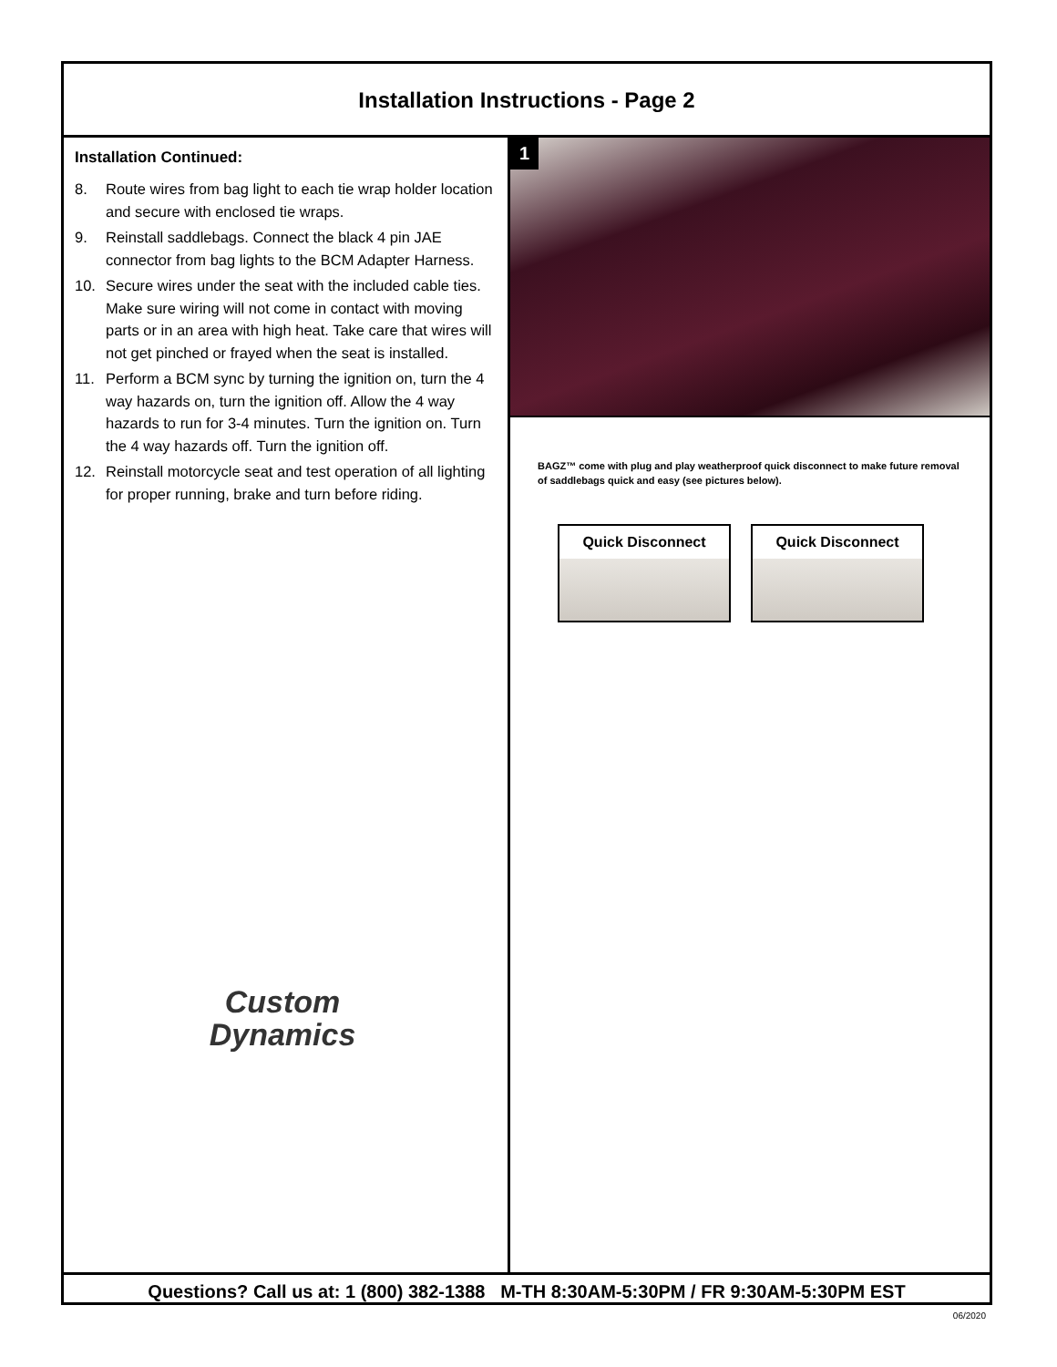Installation Instructions - Page 2
Installation Continued:
8. Route wires from bag light to each tie wrap holder location and secure with enclosed tie wraps.
9. Reinstall saddlebags. Connect the black 4 pin JAE connector from bag lights to the BCM Adapter Harness.
10. Secure wires under the seat with the included cable ties. Make sure wiring will not come in contact with moving parts or in an area with high heat. Take care that wires will not get pinched or frayed when the seat is installed.
11. Perform a BCM sync by turning the ignition on, turn the 4 way hazards on, turn the ignition off. Allow the 4 way hazards to run for 3-4 minutes. Turn the ignition on. Turn the 4 way hazards off. Turn the ignition off.
12. Reinstall motorcycle seat and test operation of all lighting for proper running, brake and turn before riding.
Custom
Dynamics
1
BAGZ™ come with plug and play weatherproof quick disconnect to make future removal of saddlebags quick and easy (see pictures below).
Quick Disconnect Quick Disconnect
Questions? Call us at: 1 (800) 382-1388 M-TH 8:30AM-5:30PM / FR 9:30AM-5:30PM EST
06/2020